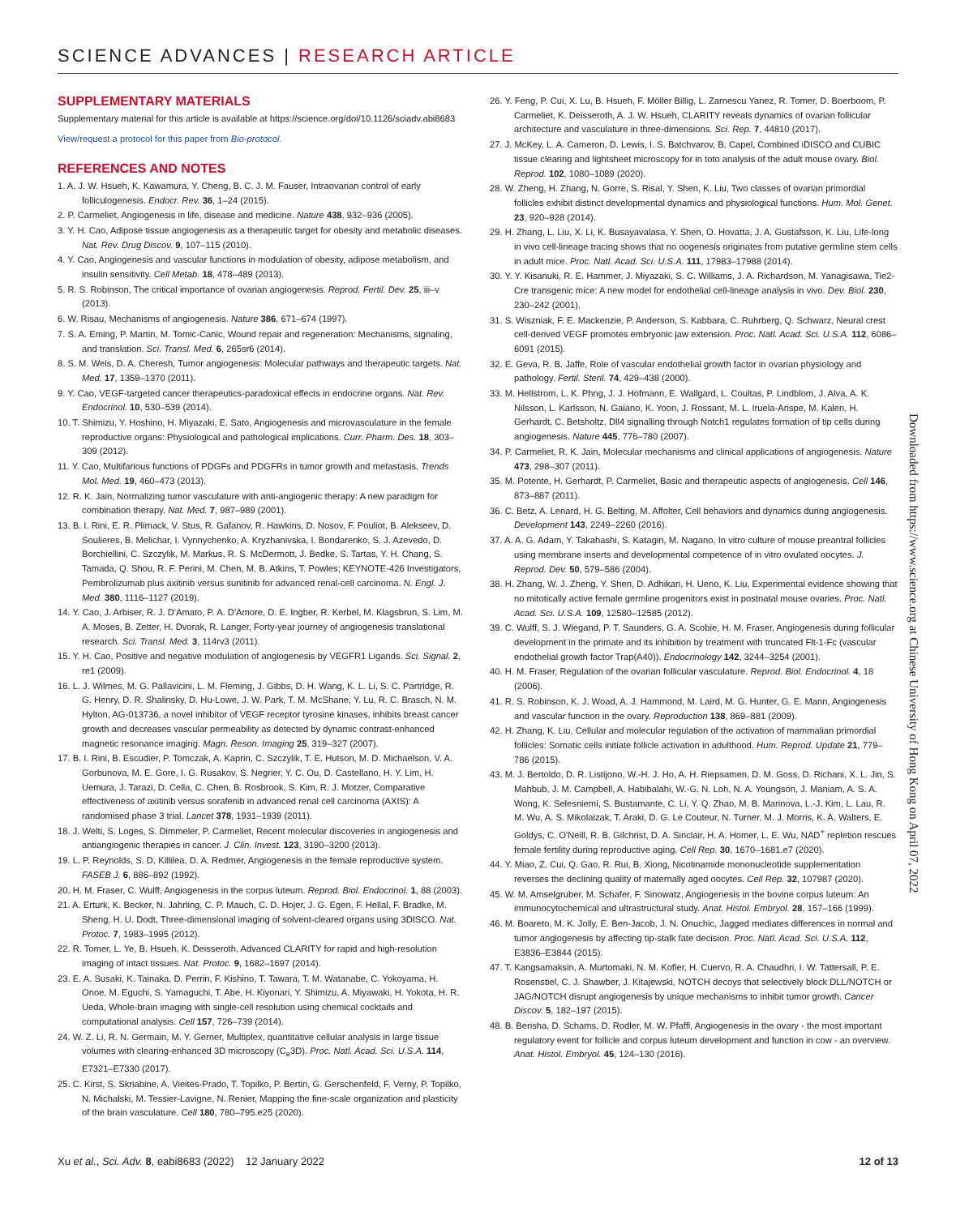SCIENCE ADVANCES | RESEARCH ARTICLE
SUPPLEMENTARY MATERIALS
Supplementary material for this article is available at https://science.org/doi/10.1126/sciadv.abi8683
View/request a protocol for this paper from Bio-protocol.
REFERENCES AND NOTES
1. A. J. W. Hsueh, K. Kawamura, Y. Cheng, B. C. J. M. Fauser, Intraovarian control of early folliculogenesis. Endocr. Rev. 36, 1–24 (2015).
2. P. Carmeliet, Angiogenesis in life, disease and medicine. Nature 438, 932–936 (2005).
3. Y. H. Cao, Adipose tissue angiogenesis as a therapeutic target for obesity and metabolic diseases. Nat. Rev. Drug Discov. 9, 107–115 (2010).
4. Y. Cao, Angiogenesis and vascular functions in modulation of obesity, adipose metabolism, and insulin sensitivity. Cell Metab. 18, 478–489 (2013).
5. R. S. Robinson, The critical importance of ovarian angiogenesis. Reprod. Fertil. Dev. 25, iii–v (2013).
6. W. Risau, Mechanisms of angiogenesis. Nature 386, 671–674 (1997).
7. S. A. Eming, P. Martin, M. Tomic-Canic, Wound repair and regeneration: Mechanisms, signaling, and translation. Sci. Transl. Med. 6, 265sr6 (2014).
8. S. M. Weis, D. A. Cheresh, Tumor angiogenesis: Molecular pathways and therapeutic targets. Nat. Med. 17, 1359–1370 (2011).
9. Y. Cao, VEGF-targeted cancer therapeutics-paradoxical effects in endocrine organs. Nat. Rev. Endocrinol. 10, 530–539 (2014).
10. T. Shimizu, Y. Hoshino, H. Miyazaki, E. Sato, Angiogenesis and microvasculature in the female reproductive organs: Physiological and pathological implications. Curr. Pharm. Des. 18, 303–309 (2012).
11. Y. Cao, Multifarious functions of PDGFs and PDGFRs in tumor growth and metastasis. Trends Mol. Med. 19, 460–473 (2013).
12. R. K. Jain, Normalizing tumor vasculature with anti-angiogenic therapy: A new paradigm for combination therapy. Nat. Med. 7, 987–989 (2001).
13. B. I. Rini, E. R. Plimack, V. Stus, R. Gafanov, R. Hawkins, D. Nosov, F. Pouliot, B. Alekseev, D. Soulieres, B. Melichar, I. Vynnychenko, A. Kryzhanivska, I. Bondarenko, S. J. Azevedo, D. Borchiellini, C. Szczylik, M. Markus, R. S. McDermott, J. Bedke, S. Tartas, Y. H. Chang, S. Tamada, Q. Shou, R. F. Perini, M. Chen, M. B. Atkins, T. Powles; KEYNOTE-426 Investigators, Pembrolizumab plus axitinib versus sunitinib for advanced renal-cell carcinoma. N. Engl. J. Med. 380, 1116–1127 (2019).
14. Y. Cao, J. Arbiser, R. J. D'Amato, P. A. D'Amore, D. E. Ingber, R. Kerbel, M. Klagsbrun, S. Lim, M. A. Moses, B. Zetter, H. Dvorak, R. Langer, Forty-year journey of angiogenesis translational research. Sci. Transl. Med. 3, 114rv3 (2011).
15. Y. H. Cao, Positive and negative modulation of angiogenesis by VEGFR1 Ligands. Sci. Signal. 2, re1 (2009).
16. L. J. Wilmes, M. G. Pallavicini, L. M. Fleming, J. Gibbs, D. H. Wang, K. L. Li, S. C. Partridge, R. G. Henry, D. R. Shalinsky, D. Hu-Lowe, J. W. Park, T. M. McShane, Y. Lu, R. C. Brasch, N. M. Hylton, AG-013736, a novel inhibitor of VEGF receptor tyrosine kinases, inhibits breast cancer growth and decreases vascular permeability as detected by dynamic contrast-enhanced magnetic resonance imaging. Magn. Reson. Imaging 25, 319–327 (2007).
17. B. I. Rini, B. Escudier, P. Tomczak, A. Kaprin, C. Szczylik, T. E. Hutson, M. D. Michaelson, V. A. Gorbunova, M. E. Gore, I. G. Rusakov, S. Negrier, Y. C. Ou, D. Castellano, H. Y. Lim, H. Uemura, J. Tarazi, D. Cella, C. Chen, B. Rosbrook, S. Kim, R. J. Motzer, Comparative effectiveness of axitinib versus sorafenib in advanced renal cell carcinoma (AXIS): A randomised phase 3 trial. Lancet 378, 1931–1939 (2011).
18. J. Welti, S. Loges, S. Dimmeler, P. Carmeliet, Recent molecular discoveries in angiogenesis and antiangiogenic therapies in cancer. J. Clin. Invest. 123, 3190–3200 (2013).
19. L. P. Reynolds, S. D. Killilea, D. A. Redmer, Angiogenesis in the female reproductive system. FASEB J. 6, 886–892 (1992).
20. H. M. Fraser, C. Wulff, Angiogenesis in the corpus luteum. Reprod. Biol. Endocrinol. 1, 88 (2003).
21. A. Erturk, K. Becker, N. Jahrling, C. P. Mauch, C. D. Hojer, J. G. Egen, F. Hellal, F. Bradke, M. Sheng, H. U. Dodt, Three-dimensional imaging of solvent-cleared organs using 3DISCO. Nat. Protoc. 7, 1983–1995 (2012).
22. R. Tomer, L. Ye, B. Hsueh, K. Deisseroth, Advanced CLARITY for rapid and high-resolution imaging of intact tissues. Nat. Protoc. 9, 1682–1697 (2014).
23. E. A. Susaki, K. Tainaka, D. Perrin, F. Kishino, T. Tawara, T. M. Watanabe, C. Yokoyama, H. Onoe, M. Eguchi, S. Yamaguchi, T. Abe, H. Kiyonari, Y. Shimizu, A. Miyawaki, H. Yokota, H. R. Ueda, Whole-brain imaging with single-cell resolution using chemical cocktails and computational analysis. Cell 157, 726–739 (2014).
24. W. Z. Li, R. N. Germain, M. Y. Gerner, Multiplex, quantitative cellular analysis in large tissue volumes with clearing-enhanced 3D microscopy (C<sub>e</sub>3D). Proc. Natl. Acad. Sci. U.S.A. 114, E7321–E7330 (2017).
25. C. Kirst, S. Skriabine, A. Vieites-Prado, T. Topilko, P. Bertin, G. Gerschenfeld, F. Verny, P. Topilko, N. Michalski, M. Tessier-Lavigne, N. Renier, Mapping the fine-scale organization and plasticity of the brain vasculature. Cell 180, 780–795.e25 (2020).
26. Y. Feng, P. Cui, X. Lu, B. Hsueh, F. Möller Billig, L. Zarnescu Yanez, R. Tomer, D. Boerboom, P. Carmeliet, K. Deisseroth, A. J. W. Hsueh, CLARITY reveals dynamics of ovarian follicular architecture and vasculature in three-dimensions. Sci. Rep. 7, 44810 (2017).
27. J. McKey, L. A. Cameron, D. Lewis, I. S. Batchvarov, B. Capel, Combined iDISCO and CUBIC tissue clearing and lightsheet microscopy for in toto analysis of the adult mouse ovary. Biol. Reprod. 102, 1080–1089 (2020).
28. W. Zheng, H. Zhang, N. Gorre, S. Risal, Y. Shen, K. Liu, Two classes of ovarian primordial follicles exhibit distinct developmental dynamics and physiological functions. Hum. Mol. Genet. 23, 920–928 (2014).
29. H. Zhang, L. Liu, X. Li, K. Busayavalasa, Y. Shen, O. Hovatta, J. A. Gustafsson, K. Liu, Life-long in vivo cell-lineage tracing shows that no oogenesis originates from putative germline stem cells in adult mice. Proc. Natl. Acad. Sci. U.S.A. 111, 17983–17988 (2014).
30. Y. Y. Kisanuki, R. E. Hammer, J. Miyazaki, S. C. Williams, J. A. Richardson, M. Yanagisawa, Tie2-Cre transgenic mice: A new model for endothelial cell-lineage analysis in vivo. Dev. Biol. 230, 230–242 (2001).
31. S. Wiszniak, F. E. Mackenzie, P. Anderson, S. Kabbara, C. Ruhrberg, Q. Schwarz, Neural crest cell-derived VEGF promotes embryonic jaw extension. Proc. Natl. Acad. Sci. U.S.A. 112, 6086–6091 (2015).
32. E. Geva, R. B. Jaffe, Role of vascular endothelial growth factor in ovarian physiology and pathology. Fertil. Steril. 74, 429–438 (2000).
33. M. Hellstrom, L. K. Phng, J. J. Hofmann, E. Wallgard, L. Coultas, P. Lindblom, J. Alva, A. K. Nilsson, L. Karlsson, N. Gaiano, K. Yoon, J. Rossant, M. L. Iruela-Arispe, M. Kalen, H. Gerhardt, C. Betsholtz, Dll4 signalling through Notch1 regulates formation of tip cells during angiogenesis. Nature 445, 776–780 (2007).
34. P. Carmeliet, R. K. Jain, Molecular mechanisms and clinical applications of angiogenesis. Nature 473, 298–307 (2011).
35. M. Potente, H. Gerhardt, P. Carmeliet, Basic and therapeutic aspects of angiogenesis. Cell 146, 873–887 (2011).
36. C. Betz, A. Lenard, H. G. Belting, M. Affolter, Cell behaviors and dynamics during angiogenesis. Development 143, 2249–2260 (2016).
37. A. A. G. Adam, Y. Takahashi, S. Katagiri, M. Nagano, In vitro culture of mouse preantral follicles using membrane inserts and developmental competence of in vitro ovulated oocytes. J. Reprod. Dev. 50, 579–586 (2004).
38. H. Zhang, W. J. Zheng, Y. Shen, D. Adhikari, H. Ueno, K. Liu, Experimental evidence showing that no mitotically active female germline progenitors exist in postnatal mouse ovaries. Proc. Natl. Acad. Sci. U.S.A. 109, 12580–12585 (2012).
39. C. Wulff, S. J. Wiegand, P. T. Saunders, G. A. Scobie, H. M. Fraser, Angiogenesis during follicular development in the primate and its inhibition by treatment with truncated Flt-1-Fc (vascular endothelial growth factor Trap(A40)). Endocrinology 142, 3244–3254 (2001).
40. H. M. Fraser, Regulation of the ovarian follicular vasculature. Reprod. Biol. Endocrinol. 4, 18 (2006).
41. R. S. Robinson, K. J. Woad, A. J. Hammond, M. Laird, M. G. Hunter, G. E. Mann, Angiogenesis and vascular function in the ovary. Reproduction 138, 869–881 (2009).
42. H. Zhang, K. Liu, Cellular and molecular regulation of the activation of mammalian primordial follicles: Somatic cells initiate follicle activation in adulthood. Hum. Reprod. Update 21, 779–786 (2015).
43. M. J. Bertoldo, D. R. Listijono, W.-H. J. Ho, A. H. Riepsamen, D. M. Goss, D. Richani, X. L. Jin, S. Mahbub, J. M. Campbell, A. Habibalahi, W.-G. N. Loh, N. A. Youngson, J. Maniam, A. S. A. Wong, K. Selesniemi, S. Bustamante, C. Li, Y. Q. Zhao, M. B. Marinova, L.-J. Kim, L. Lau, R. M. Wu, A. S. Mikolaizak, T. Araki, D. G. Le Couteur, N. Turner, M. J. Morris, K. A. Walters, E. Goldys, C. O'Neill, R. B. Gilchrist, D. A. Sinclair, H. A. Homer, L. E. Wu, NAD<sup>+</sup> repletion rescues female fertility during reproductive aging. Cell Rep. 30, 1670–1681.e7 (2020).
44. Y. Miao, Z. Cui, Q. Gao, R. Rui, B. Xiong, Nicotinamide mononucleotide supplementation reverses the declining quality of maternally aged oocytes. Cell Rep. 32, 107987 (2020).
45. W. M. Amselgruber, M. Schafer, F. Sinowatz, Angiogenesis in the bovine corpus luteum: An immunocytochemical and ultrastructural study. Anat. Histol. Embryol. 28, 157–166 (1999).
46. M. Boareto, M. K. Jolly, E. Ben-Jacob, J. N. Onuchic, Jagged mediates differences in normal and tumor angiogenesis by affecting tip-stalk fate decision. Proc. Natl. Acad. Sci. U.S.A. 112, E3836–E3844 (2015).
47. T. Kangsamaksin, A. Murtomaki, N. M. Kofler, H. Cuervo, R. A. Chaudhri, I. W. Tattersall, P. E. Rosenstiel, C. J. Shawber, J. Kitajewski, NOTCH decoys that selectively block DLL/NOTCH or JAG/NOTCH disrupt angiogenesis by unique mechanisms to inhibit tumor growth. Cancer Discov. 5, 182–197 (2015).
48. B. Berisha, D. Schams, D. Rodler, M. W. Pfaffl, Angiogenesis in the ovary - the most important regulatory event for follicle and corpus luteum development and function in cow - an overview. Anat. Histol. Embryol. 45, 124–130 (2016).
Downloaded from https://www.science.org at Chinese University of Hong Kong on April 07, 2022
Xu et al., Sci. Adv. 8, eabi8683 (2022) 12 January 2022 12 of 13